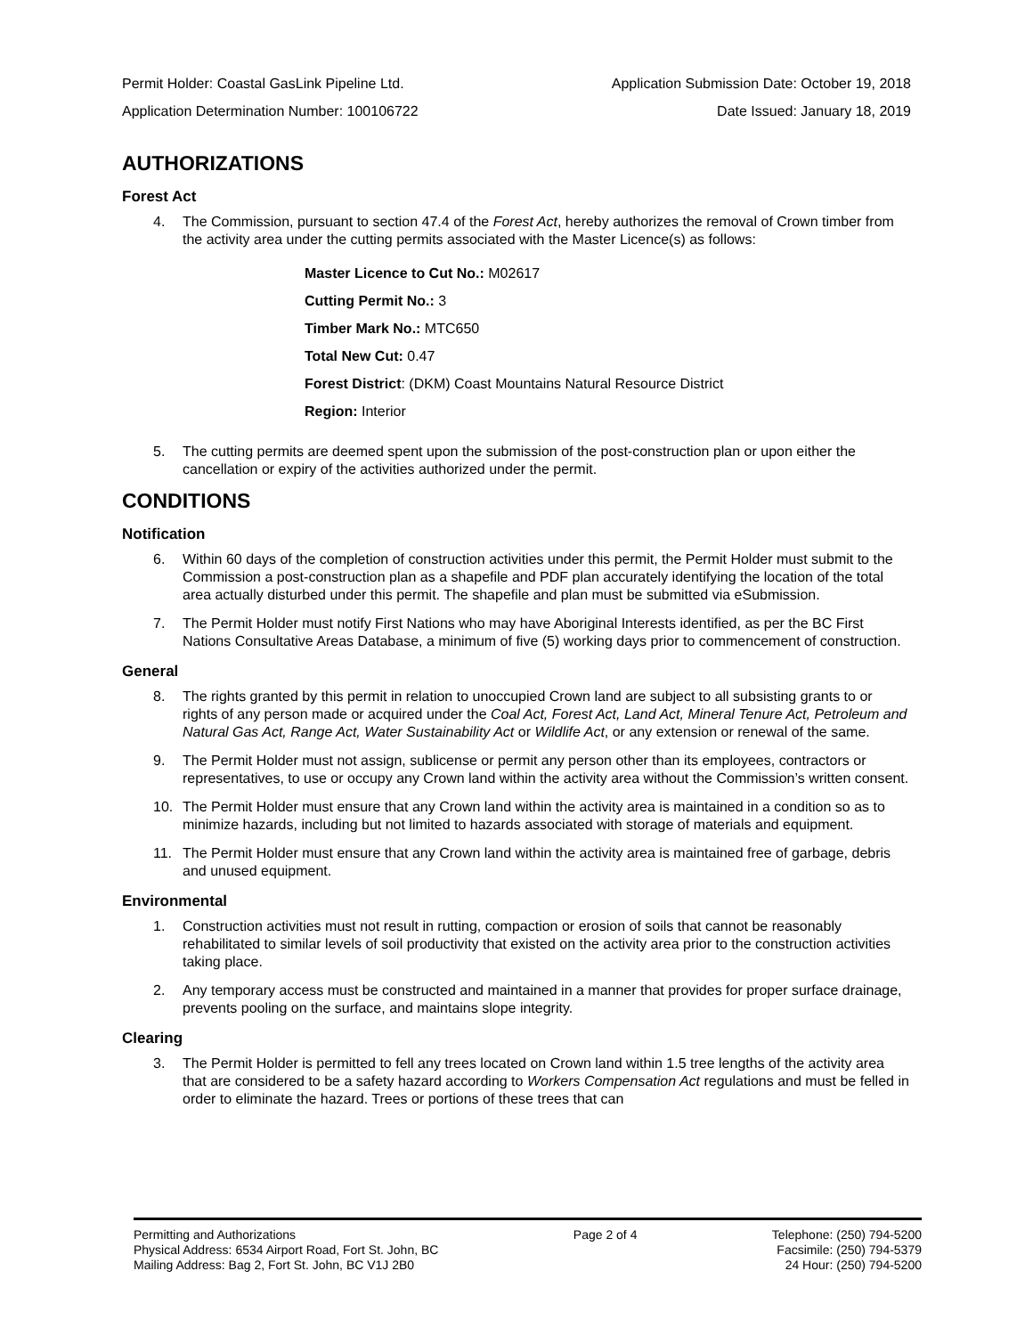Permit Holder: Coastal GasLink Pipeline Ltd. Application Submission Date: October 19, 2018
Application Determination Number: 100106722 Date Issued: January 18, 2019
AUTHORIZATIONS
Forest Act
4. The Commission, pursuant to section 47.4 of the Forest Act, hereby authorizes the removal of Crown timber from the activity area under the cutting permits associated with the Master Licence(s) as follows:
Master Licence to Cut No.: M02617
Cutting Permit No.: 3
Timber Mark No.: MTC650
Total New Cut: 0.47
Forest District: (DKM) Coast Mountains Natural Resource District
Region: Interior
5. The cutting permits are deemed spent upon the submission of the post-construction plan or upon either the cancellation or expiry of the activities authorized under the permit.
CONDITIONS
Notification
6. Within 60 days of the completion of construction activities under this permit, the Permit Holder must submit to the Commission a post-construction plan as a shapefile and PDF plan accurately identifying the location of the total area actually disturbed under this permit. The shapefile and plan must be submitted via eSubmission.
7. The Permit Holder must notify First Nations who may have Aboriginal Interests identified, as per the BC First Nations Consultative Areas Database, a minimum of five (5) working days prior to commencement of construction.
General
8. The rights granted by this permit in relation to unoccupied Crown land are subject to all subsisting grants to or rights of any person made or acquired under the Coal Act, Forest Act, Land Act, Mineral Tenure Act, Petroleum and Natural Gas Act, Range Act, Water Sustainability Act or Wildlife Act, or any extension or renewal of the same.
9. The Permit Holder must not assign, sublicense or permit any person other than its employees, contractors or representatives, to use or occupy any Crown land within the activity area without the Commission’s written consent.
10. The Permit Holder must ensure that any Crown land within the activity area is maintained in a condition so as to minimize hazards, including but not limited to hazards associated with storage of materials and equipment.
11. The Permit Holder must ensure that any Crown land within the activity area is maintained free of garbage, debris and unused equipment.
Environmental
1. Construction activities must not result in rutting, compaction or erosion of soils that cannot be reasonably rehabilitated to similar levels of soil productivity that existed on the activity area prior to the construction activities taking place.
2. Any temporary access must be constructed and maintained in a manner that provides for proper surface drainage, prevents pooling on the surface, and maintains slope integrity.
Clearing
3. The Permit Holder is permitted to fell any trees located on Crown land within 1.5 tree lengths of the activity area that are considered to be a safety hazard according to Workers Compensation Act regulations and must be felled in order to eliminate the hazard. Trees or portions of these trees that can
Permitting and Authorizations
Physical Address: 6534 Airport Road, Fort St. John, BC
Mailing Address: Bag 2, Fort St. John, BC V1J 2B0
Page 2 of 4 Telephone: (250) 794-5200
Facsimile: (250) 794-5379
24 Hour: (250) 794-5200